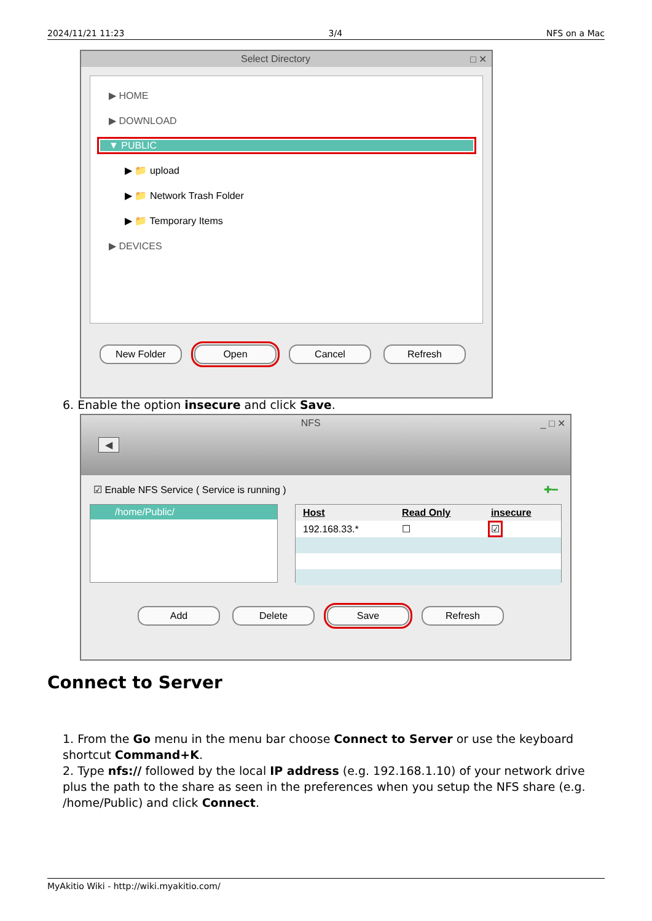2024/11/21 11:23 3/4 NFS on a Mac
Select Directory □ ✕
▶ HOME
▶ DOWNLOAD
▼ PUBLIC
▶ 📁 upload
▶ 📁 Network Trash Folder
▶ 📁 Temporary Items
▶ DEVICES
New Folder Open Cancel Refresh
6. Enable the option insecure and click Save.
NFS _ □ ✕
◀
☑ Enable NFS Service ( Service is running ) ✚━
/home/Public/
| Host | Read Only | insecure |
| --- | --- | --- |
| 192.168.33.* | ☐ | ☑ |
Add Delete Save Refresh
Connect to Server
1. From the Go menu in the menu bar choose Connect to Server or use the keyboard shortcut Command+K.
2. Type nfs:// followed by the local IP address (e.g. 192.168.1.10) of your network drive plus the path to the share as seen in the preferences when you setup the NFS share (e.g. /home/Public) and click Connect.
MyAkitio Wiki - http://wiki.myakitio.com/